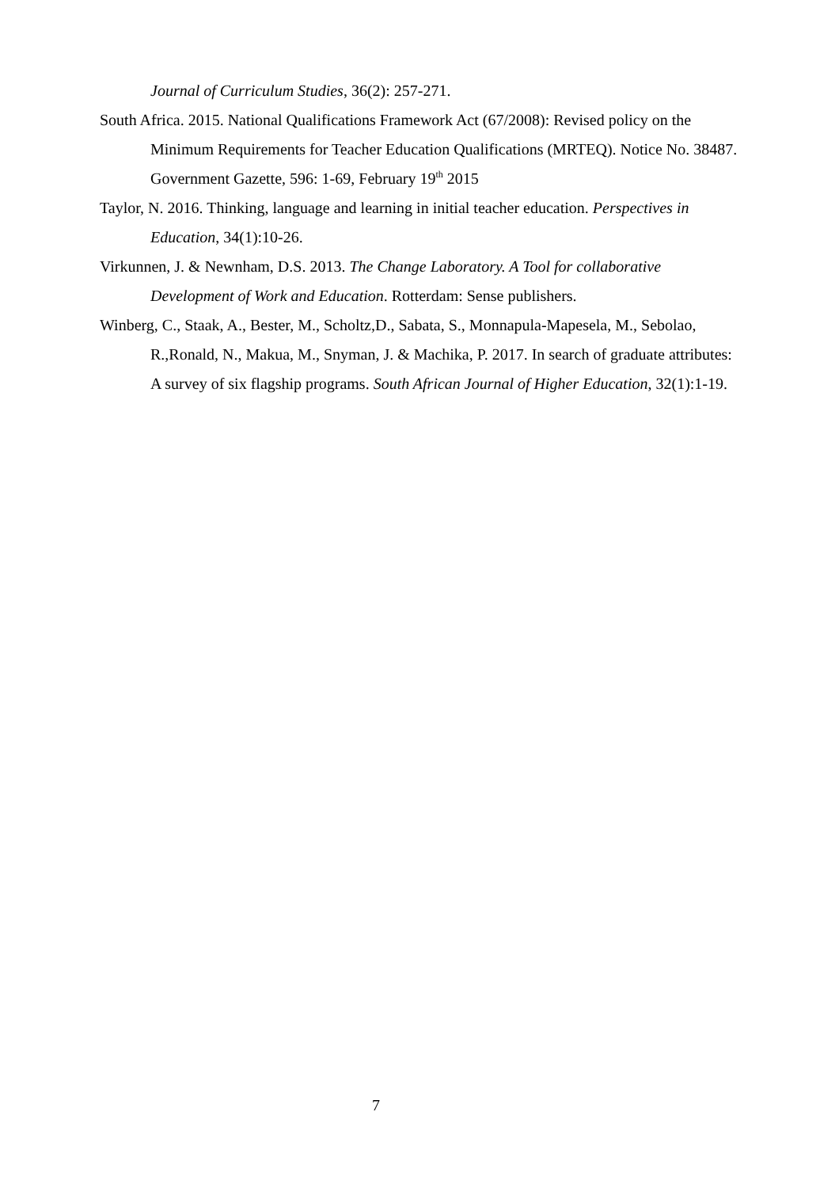Journal of Curriculum Studies, 36(2): 257-271.
South Africa. 2015. National Qualifications Framework Act (67/2008): Revised policy on the Minimum Requirements for Teacher Education Qualifications (MRTEQ). Notice No. 38487. Government Gazette, 596: 1-69, February 19<sup>th</sup> 2015
Taylor, N. 2016. Thinking, language and learning in initial teacher education. Perspectives in Education, 34(1):10-26.
Virkunnen, J. & Newnham, D.S. 2013. The Change Laboratory. A Tool for collaborative Development of Work and Education. Rotterdam: Sense publishers.
Winberg, C., Staak, A., Bester, M., Scholtz,D., Sabata, S., Monnapula-Mapesela, M., Sebolao, R.,Ronald, N., Makua, M., Snyman, J. & Machika, P. 2017. In search of graduate attributes: A survey of six flagship programs. South African Journal of Higher Education, 32(1):1-19.
7